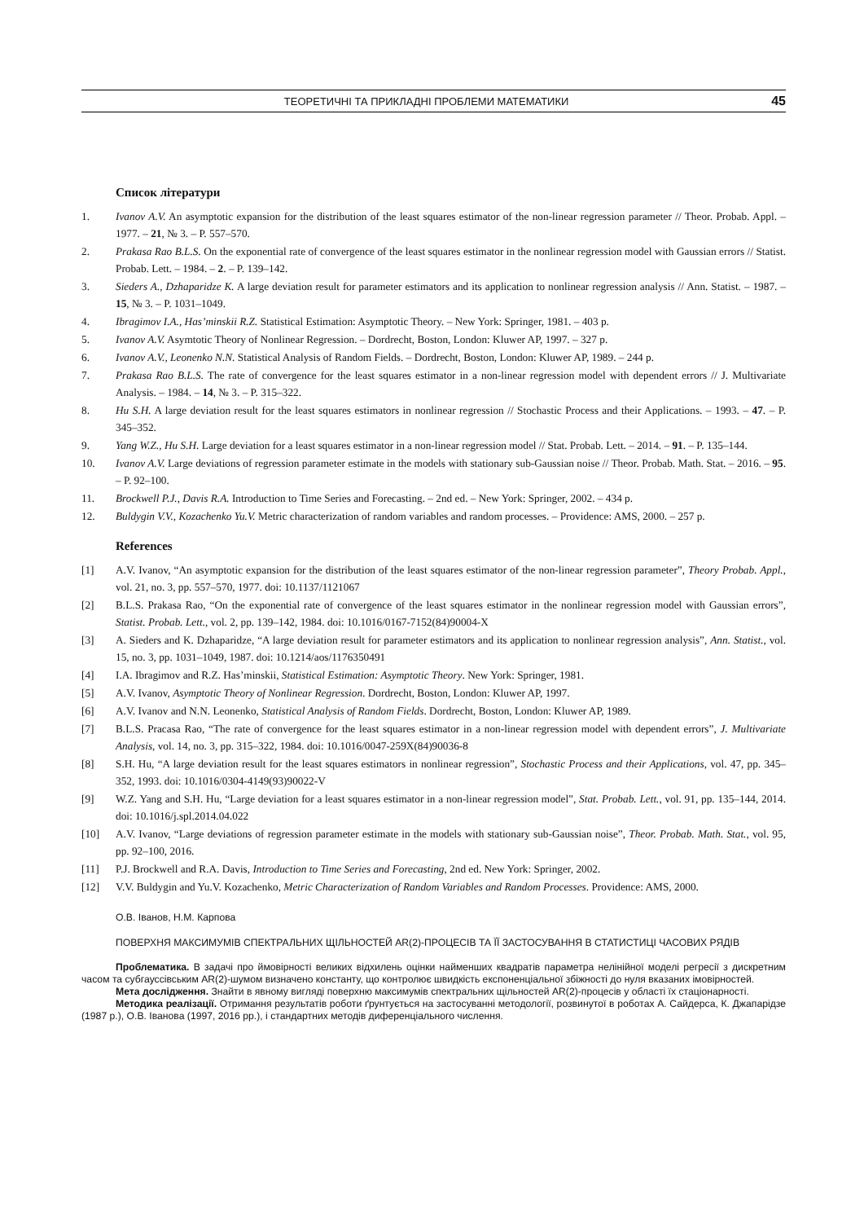ТЕОРЕТИЧНІ ТА ПРИКЛАДНІ ПРОБЛЕМИ МАТЕМАТИКИ 45
Список літератури
1. Ivanov A.V. An asymptotic expansion for the distribution of the least squares estimator of the non-linear regression parameter // Theor. Probab. Appl. – 1977. – 21, № 3. – P. 557–570.
2. Prakasa Rao B.L.S. On the exponential rate of convergence of the least squares estimator in the nonlinear regression model with Gaussian errors // Statist. Probab. Lett. – 1984. – 2. – P. 139–142.
3. Sieders A., Dzhaparidze K. A large deviation result for parameter estimators and its application to nonlinear regression analysis // Ann. Statist. – 1987. – 15, № 3. – P. 1031–1049.
4. Ibragimov I.A., Has’minskii R.Z. Statistical Estimation: Asymptotic Theory. – New York: Springer, 1981. – 403 p.
5. Ivanov A.V. Asymtotic Theory of Nonlinear Regression. – Dordrecht, Boston, London: Kluwer AP, 1997. – 327 p.
6. Ivanov A.V., Leonenko N.N. Statistical Analysis of Random Fields. – Dordrecht, Boston, London: Kluwer AP, 1989. – 244 p.
7. Prakasa Rao B.L.S. The rate of convergence for the least squares estimator in a non-linear regression model with dependent errors // J. Multivariate Analysis. – 1984. – 14, № 3. – P. 315–322.
8. Hu S.H. A large deviation result for the least squares estimators in nonlinear regression // Stochastic Process and their Applications. – 1993. – 47. – P. 345–352.
9. Yang W.Z., Hu S.H. Large deviation for a least squares estimator in a non-linear regression model // Stat. Probab. Lett. – 2014. – 91. – P. 135–144.
10. Ivanov A.V. Large deviations of regression parameter estimate in the models with stationary sub-Gaussian noise // Theor. Probab. Math. Stat. – 2016. – 95. – P. 92–100.
11. Brockwell P.J., Davis R.A. Introduction to Time Series and Forecasting. – 2nd ed. – New York: Springer, 2002. – 434 p.
12. Buldygin V.V., Kozachenko Yu.V. Metric characterization of random variables and random processes. – Providence: AMS, 2000. – 257 p.
References
[1] A.V. Ivanov, “An asymptotic expansion for the distribution of the least squares estimator of the non-linear regression parameter”, Theory Probab. Appl., vol. 21, no. 3, pp. 557–570, 1977. doi: 10.1137/1121067
[2] B.L.S. Prakasa Rao, “On the exponential rate of convergence of the least squares estimator in the nonlinear regression model with Gaussian errors”, Statist. Probab. Lett., vol. 2, pp. 139–142, 1984. doi: 10.1016/0167-7152(84)90004-X
[3] A. Sieders and K. Dzhaparidze, “A large deviation result for parameter estimators and its application to nonlinear regression analysis”, Ann. Statist., vol. 15, no. 3, pp. 1031–1049, 1987. doi: 10.1214/aos/1176350491
[4] I.A. Ibragimov and R.Z. Has’minskii, Statistical Estimation: Asymptotic Theory. New York: Springer, 1981.
[5] A.V. Ivanov, Asymptotic Theory of Nonlinear Regression. Dordrecht, Boston, London: Kluwer AP, 1997.
[6] A.V. Ivanov and N.N. Leonenko, Statistical Analysis of Random Fields. Dordrecht, Boston, London: Kluwer AP, 1989.
[7] B.L.S. Pracasa Rao, “The rate of convergence for the least squares estimator in a non-linear regression model with dependent errors”, J. Multivariate Analysis, vol. 14, no. 3, pp. 315–322, 1984. doi: 10.1016/0047-259X(84)90036-8
[8] S.H. Hu, “A large deviation result for the least squares estimators in nonlinear regression”, Stochastic Process and their Applications, vol. 47, pp. 345–352, 1993. doi: 10.1016/0304-4149(93)90022-V
[9] W.Z. Yang and S.H. Hu, “Large deviation for a least squares estimator in a non-linear regression model”, Stat. Probab. Lett., vol. 91, pp. 135–144, 2014. doi: 10.1016/j.spl.2014.04.022
[10] A.V. Ivanov, “Large deviations of regression parameter estimate in the models with stationary sub-Gaussian noise”, Theor. Probab. Math. Stat., vol. 95, pp. 92–100, 2016.
[11] P.J. Brockwell and R.A. Davis, Introduction to Time Series and Forecasting, 2nd ed. New York: Springer, 2002.
[12] V.V. Buldygin and Yu.V. Kozachenko, Metric Characterization of Random Variables and Random Processes. Providence: AMS, 2000.
О.В. Іванов, Н.М. Карпова
ПОВЕРХНЯ МАКСИМУМІВ СПЕКТРАЛЬНИХ ЩІЛЬНОСТЕЙ AR(2)-ПРОЦЕСІВ ТА ЇЇ ЗАСТОСУВАННЯ В СТАТИСТИЦІ ЧАСОВИХ РЯДІВ
Проблематика. В задачі про ймовірності великих відхилень оцінки найменших квадратів параметра нелінійної моделі регресії з дискретним часом та субгауссівським AR(2)-шумом визначено константу, що контролює швидкість експоненціальної збіжності до нуля вказаних імовірностей.
Мета дослідження. Знайти в явному вигляді поверхню максимумів спектральних щільностей AR(2)-процесів у області їх стаціонарності.
Методика реалізації. Отримання результатів роботи ґрунтується на застосуванні методології, розвинутої в роботах А. Сайдерса, К. Джапарідзе (1987 р.), О.В. Іванова (1997, 2016 рр.), і стандартних методів диференціального числення.